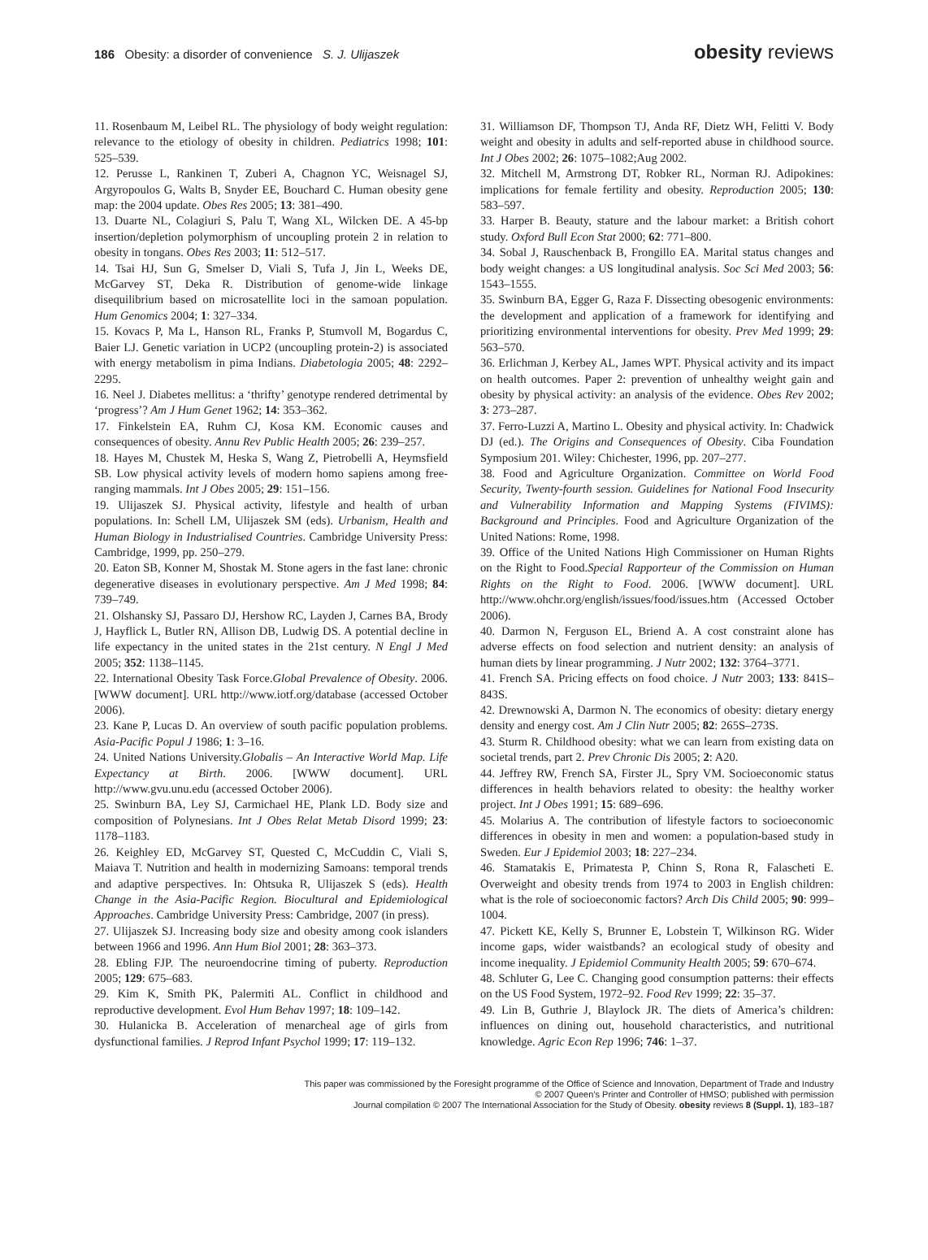186 Obesity: a disorder of convenience S. J. Ulijaszek
obesity reviews
11. Rosenbaum M, Leibel RL. The physiology of body weight regulation: relevance to the etiology of obesity in children. Pediatrics 1998; 101: 525–539.
12. Perusse L, Rankinen T, Zuberi A, Chagnon YC, Weisnagel SJ, Argyropoulos G, Walts B, Snyder EE, Bouchard C. Human obesity gene map: the 2004 update. Obes Res 2005; 13: 381–490.
13. Duarte NL, Colagiuri S, Palu T, Wang XL, Wilcken DE. A 45-bp insertion/depletion polymorphism of uncoupling protein 2 in relation to obesity in tongans. Obes Res 2003; 11: 512–517.
14. Tsai HJ, Sun G, Smelser D, Viali S, Tufa J, Jin L, Weeks DE, McGarvey ST, Deka R. Distribution of genome-wide linkage disequilibrium based on microsatellite loci in the samoan population. Hum Genomics 2004; 1: 327–334.
15. Kovacs P, Ma L, Hanson RL, Franks P, Stumvoll M, Bogardus C, Baier LJ. Genetic variation in UCP2 (uncoupling protein-2) is associated with energy metabolism in pima Indians. Diabetologia 2005; 48: 2292–2295.
16. Neel J. Diabetes mellitus: a ‘thrifty’ genotype rendered detrimental by ‘progress’? Am J Hum Genet 1962; 14: 353–362.
17. Finkelstein EA, Ruhm CJ, Kosa KM. Economic causes and consequences of obesity. Annu Rev Public Health 2005; 26: 239–257.
18. Hayes M, Chustek M, Heska S, Wang Z, Pietrobelli A, Heymsfield SB. Low physical activity levels of modern homo sapiens among free-ranging mammals. Int J Obes 2005; 29: 151–156.
19. Ulijaszek SJ. Physical activity, lifestyle and health of urban populations. In: Schell LM, Ulijaszek SM (eds). Urbanism, Health and Human Biology in Industrialised Countries. Cambridge University Press: Cambridge, 1999, pp. 250–279.
20. Eaton SB, Konner M, Shostak M. Stone agers in the fast lane: chronic degenerative diseases in evolutionary perspective. Am J Med 1998; 84: 739–749.
21. Olshansky SJ, Passaro DJ, Hershow RC, Layden J, Carnes BA, Brody J, Hayflick L, Butler RN, Allison DB, Ludwig DS. A potential decline in life expectancy in the united states in the 21st century. N Engl J Med 2005; 352: 1138–1145.
22. International Obesity Task Force.Global Prevalence of Obesity. 2006. [WWW document]. URL http://www.iotf.org/database (accessed October 2006).
23. Kane P, Lucas D. An overview of south pacific population problems. Asia-Pacific Popul J 1986; 1: 3–16.
24. United Nations University.Globalis – An Interactive World Map. Life Expectancy at Birth. 2006. [WWW document]. URL http://www.gvu.unu.edu (accessed October 2006).
25. Swinburn BA, Ley SJ, Carmichael HE, Plank LD. Body size and composition of Polynesians. Int J Obes Relat Metab Disord 1999; 23: 1178–1183.
26. Keighley ED, McGarvey ST, Quested C, McCuddin C, Viali S, Maiava T. Nutrition and health in modernizing Samoans: temporal trends and adaptive perspectives. In: Ohtsuka R, Ulijaszek S (eds). Health Change in the Asia-Pacific Region. Biocultural and Epidemiological Approaches. Cambridge University Press: Cambridge, 2007 (in press).
27. Ulijaszek SJ. Increasing body size and obesity among cook islanders between 1966 and 1996. Ann Hum Biol 2001; 28: 363–373.
28. Ebling FJP. The neuroendocrine timing of puberty. Reproduction 2005; 129: 675–683.
29. Kim K, Smith PK, Palermiti AL. Conflict in childhood and reproductive development. Evol Hum Behav 1997; 18: 109–142.
30. Hulanicka B. Acceleration of menarcheal age of girls from dysfunctional families. J Reprod Infant Psychol 1999; 17: 119–132.
31. Williamson DF, Thompson TJ, Anda RF, Dietz WH, Felitti V. Body weight and obesity in adults and self-reported abuse in childhood source. Int J Obes 2002; 26: 1075–1082;Aug 2002.
32. Mitchell M, Armstrong DT, Robker RL, Norman RJ. Adipokines: implications for female fertility and obesity. Reproduction 2005; 130: 583–597.
33. Harper B. Beauty, stature and the labour market: a British cohort study. Oxford Bull Econ Stat 2000; 62: 771–800.
34. Sobal J, Rauschenback B, Frongillo EA. Marital status changes and body weight changes: a US longitudinal analysis. Soc Sci Med 2003; 56: 1543–1555.
35. Swinburn BA, Egger G, Raza F. Dissecting obesogenic environments: the development and application of a framework for identifying and prioritizing environmental interventions for obesity. Prev Med 1999; 29: 563–570.
36. Erlichman J, Kerbey AL, James WPT. Physical activity and its impact on health outcomes. Paper 2: prevention of unhealthy weight gain and obesity by physical activity: an analysis of the evidence. Obes Rev 2002; 3: 273–287.
37. Ferro-Luzzi A, Martino L. Obesity and physical activity. In: Chadwick DJ (ed.). The Origins and Consequences of Obesity. Ciba Foundation Symposium 201. Wiley: Chichester, 1996, pp. 207–277.
38. Food and Agriculture Organization. Committee on World Food Security, Twenty-fourth session. Guidelines for National Food Insecurity and Vulnerability Information and Mapping Systems (FIVIMS): Background and Principles. Food and Agriculture Organization of the United Nations: Rome, 1998.
39. Office of the United Nations High Commissioner on Human Rights on the Right to Food.Special Rapporteur of the Commission on Human Rights on the Right to Food. 2006. [WWW document]. URL http://www.ohchr.org/english/issues/food/issues.htm (Accessed October 2006).
40. Darmon N, Ferguson EL, Briend A. A cost constraint alone has adverse effects on food selection and nutrient density: an analysis of human diets by linear programming. J Nutr 2002; 132: 3764–3771.
41. French SA. Pricing effects on food choice. J Nutr 2003; 133: 841S–843S.
42. Drewnowski A, Darmon N. The economics of obesity: dietary energy density and energy cost. Am J Clin Nutr 2005; 82: 265S–273S.
43. Sturm R. Childhood obesity: what we can learn from existing data on societal trends, part 2. Prev Chronic Dis 2005; 2: A20.
44. Jeffrey RW, French SA, Firster JL, Spry VM. Socioeconomic status differences in health behaviors related to obesity: the healthy worker project. Int J Obes 1991; 15: 689–696.
45. Molarius A. The contribution of lifestyle factors to socioeconomic differences in obesity in men and women: a population-based study in Sweden. Eur J Epidemiol 2003; 18: 227–234.
46. Stamatakis E, Primatesta P, Chinn S, Rona R, Falascheti E. Overweight and obesity trends from 1974 to 2003 in English children: what is the role of socioeconomic factors? Arch Dis Child 2005; 90: 999–1004.
47. Pickett KE, Kelly S, Brunner E, Lobstein T, Wilkinson RG. Wider income gaps, wider waistbands? an ecological study of obesity and income inequality. J Epidemiol Community Health 2005; 59: 670–674.
48. Schluter G, Lee C. Changing good consumption patterns: their effects on the US Food System, 1972–92. Food Rev 1999; 22: 35–37.
49. Lin B, Guthrie J, Blaylock JR. The diets of America’s children: influences on dining out, household characteristics, and nutritional knowledge. Agric Econ Rep 1996; 746: 1–37.
This paper was commissioned by the Foresight programme of the Office of Science and Innovation, Department of Trade and Industry
© 2007 Queen’s Printer and Controller of HMSO; published with permission
Journal compilation © 2007 The International Association for the Study of Obesity. obesity reviews 8 (Suppl. 1), 183–187